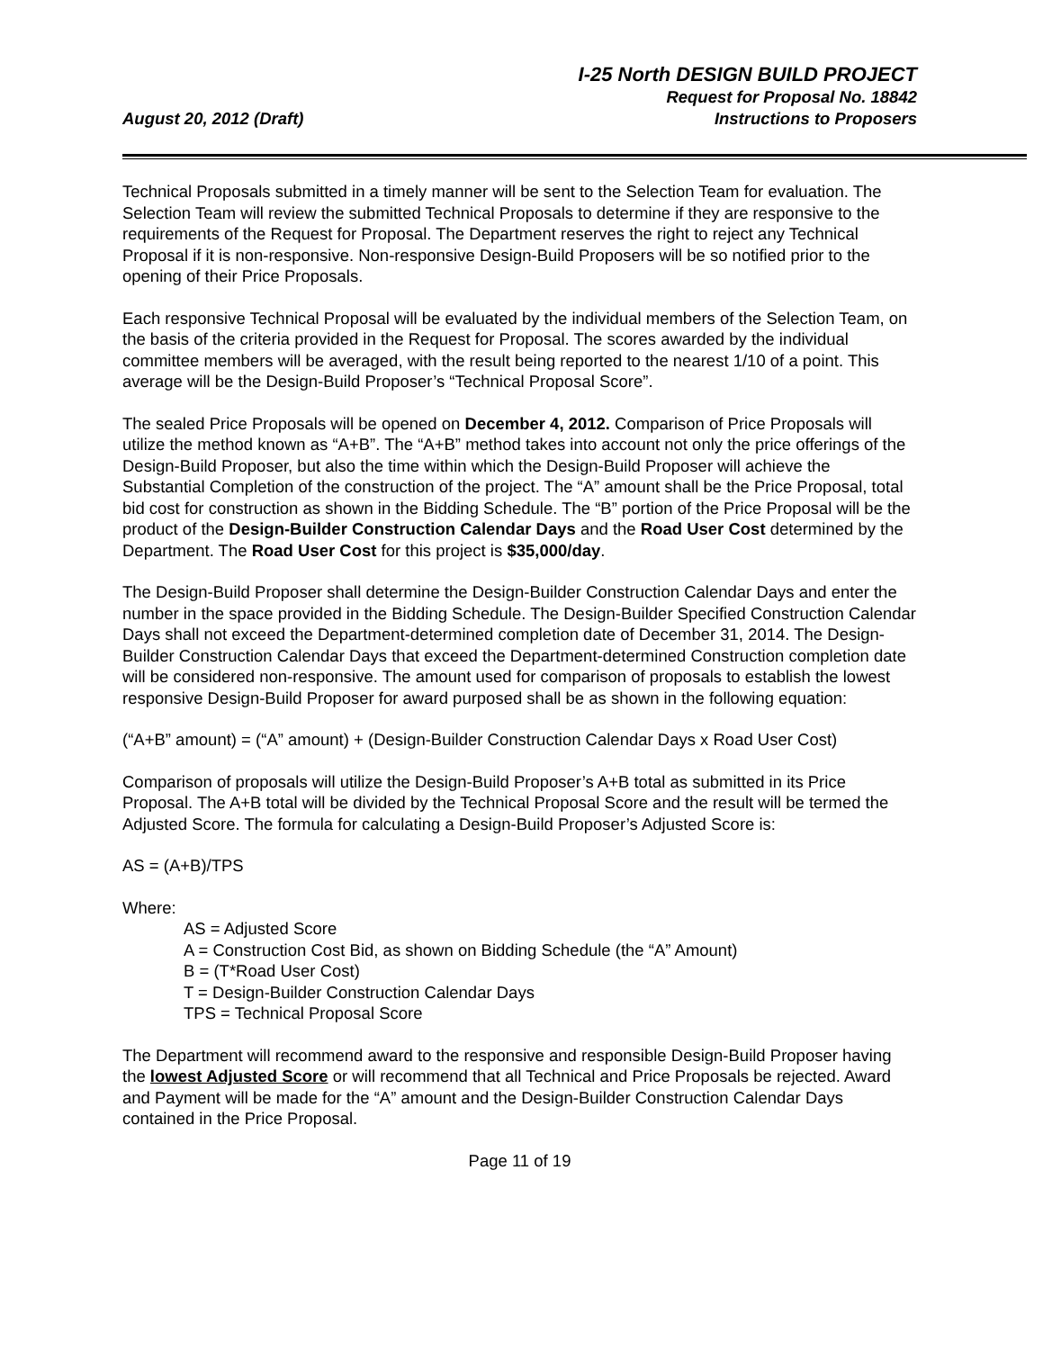August 20, 2012 (Draft)
I-25 North DESIGN BUILD PROJECT
Request for Proposal No. 18842
Instructions to Proposers
Technical Proposals submitted in a timely manner will be sent to the Selection Team for evaluation. The Selection Team will review the submitted Technical Proposals to determine if they are responsive to the requirements of the Request for Proposal. The Department reserves the right to reject any Technical Proposal if it is non-responsive. Non-responsive Design-Build Proposers will be so notified prior to the opening of their Price Proposals.
Each responsive Technical Proposal will be evaluated by the individual members of the Selection Team, on the basis of the criteria provided in the Request for Proposal. The scores awarded by the individual committee members will be averaged, with the result being reported to the nearest 1/10 of a point. This average will be the Design-Build Proposer’s “Technical Proposal Score”.
The sealed Price Proposals will be opened on December 4, 2012. Comparison of Price Proposals will utilize the method known as “A+B”. The “A+B” method takes into account not only the price offerings of the Design-Build Proposer, but also the time within which the Design-Build Proposer will achieve the Substantial Completion of the construction of the project. The “A” amount shall be the Price Proposal, total bid cost for construction as shown in the Bidding Schedule. The “B” portion of the Price Proposal will be the product of the Design-Builder Construction Calendar Days and the Road User Cost determined by the Department. The Road User Cost for this project is $35,000/day.
The Design-Build Proposer shall determine the Design-Builder Construction Calendar Days and enter the number in the space provided in the Bidding Schedule. The Design-Builder Specified Construction Calendar Days shall not exceed the Department-determined completion date of December 31, 2014. The Design-Builder Construction Calendar Days that exceed the Department-determined Construction completion date will be considered non-responsive. The amount used for comparison of proposals to establish the lowest responsive Design-Build Proposer for award purposed shall be as shown in the following equation:
(“A+B” amount) = (“A” amount) + (Design-Builder Construction Calendar Days x Road User Cost)
Comparison of proposals will utilize the Design-Build Proposer’s A+B total as submitted in its Price Proposal. The A+B total will be divided by the Technical Proposal Score and the result will be termed the Adjusted Score. The formula for calculating a Design-Build Proposer’s Adjusted Score is:
AS = (A+B)/TPS
Where:
AS = Adjusted Score
A = Construction Cost Bid, as shown on Bidding Schedule (the “A” Amount)
B = (T*Road User Cost)
T = Design-Builder Construction Calendar Days
TPS = Technical Proposal Score
The Department will recommend award to the responsive and responsible Design-Build Proposer having the lowest Adjusted Score or will recommend that all Technical and Price Proposals be rejected. Award and Payment will be made for the “A” amount and the Design-Builder Construction Calendar Days contained in the Price Proposal.
Page 11 of 19